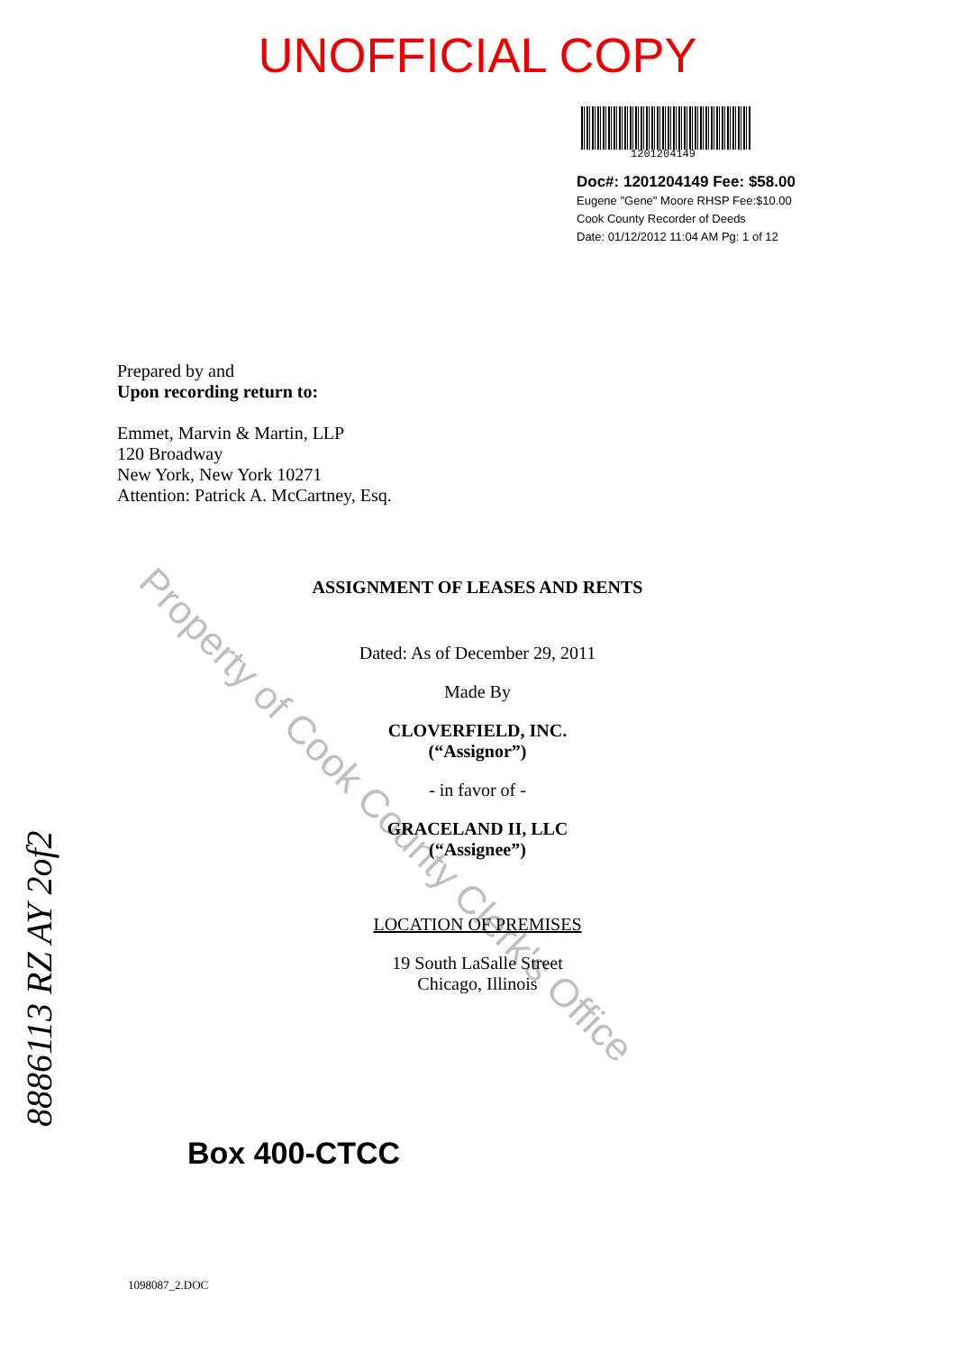UNOFFICIAL COPY
1201204149
Doc#: 1201204149 Fee: $58.00
Eugene "Gene" Moore RHSP Fee:$10.00
Cook County Recorder of Deeds
Date: 01/12/2012 11:04 AM Pg: 1 of 12
Prepared by and
Upon recording return to:
Emmet, Marvin & Martin, LLP
120 Broadway
New York, New York 10271
Attention: Patrick A. McCartney, Esq.
ASSIGNMENT OF LEASES AND RENTS
Dated: As of December 29, 2011
Made By
CLOVERFIELD, INC.
(“Assignor”)
- in favor of -
GRACELAND II, LLC
(“Assignee”)
LOCATION OF PREMISES
19 South LaSalle Street
Chicago, Illinois
Property of Cook County Clerk's Office
8886113 RZ AY 2of2 Box 400-CTCC
1098087_2.DOC